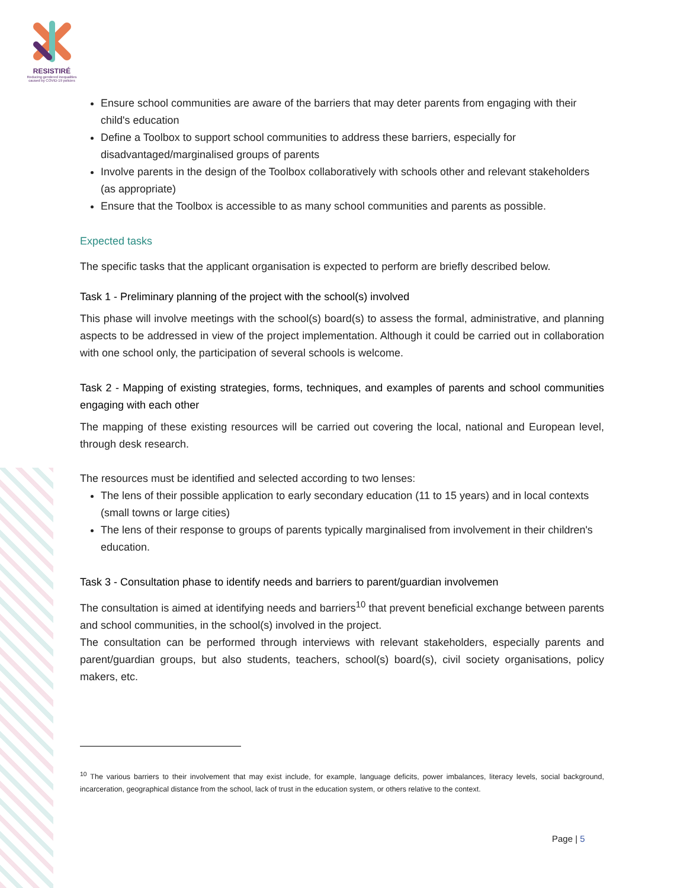RESISTIRÉ
Reducing gendered inequalities caused by COVID-19 policies
Ensure school communities are aware of the barriers that may deter parents from engaging with their child's education
Define a Toolbox to support school communities to address these barriers, especially for disadvantaged/marginalised groups of parents
Involve parents in the design of the Toolbox collaboratively with schools other and relevant stakeholders (as appropriate)
Ensure that the Toolbox is accessible to as many school communities and parents as possible.
Expected tasks
The specific tasks that the applicant organisation is expected to perform are briefly described below.
Task 1 - Preliminary planning of the project with the school(s) involved
This phase will involve meetings with the school(s) board(s) to assess the formal, administrative, and planning aspects to be addressed in view of the project implementation. Although it could be carried out in collaboration with one school only, the participation of several schools is welcome.
Task 2 - Mapping of existing strategies, forms, techniques, and examples of parents and school communities engaging with each other
The mapping of these existing resources will be carried out covering the local, national and European level, through desk research.
The resources must be identified and selected according to two lenses:
The lens of their possible application to early secondary education (11 to 15 years) and in local contexts (small towns or large cities)
The lens of their response to groups of parents typically marginalised from involvement in their children's education.
Task 3 - Consultation phase to identify needs and barriers to parent/guardian involvemen
The consultation is aimed at identifying needs and barriers<sup>10</sup> that prevent beneficial exchange between parents and school communities, in the school(s) involved in the project.
The consultation can be performed through interviews with relevant stakeholders, especially parents and parent/guardian groups, but also students, teachers, school(s) board(s), civil society organisations, policy makers, etc.
<sup>10</sup> The various barriers to their involvement that may exist include, for example, language deficits, power imbalances, literacy levels, social background, incarceration, geographical distance from the school, lack of trust in the education system, or others relative to the context.
Page | 5